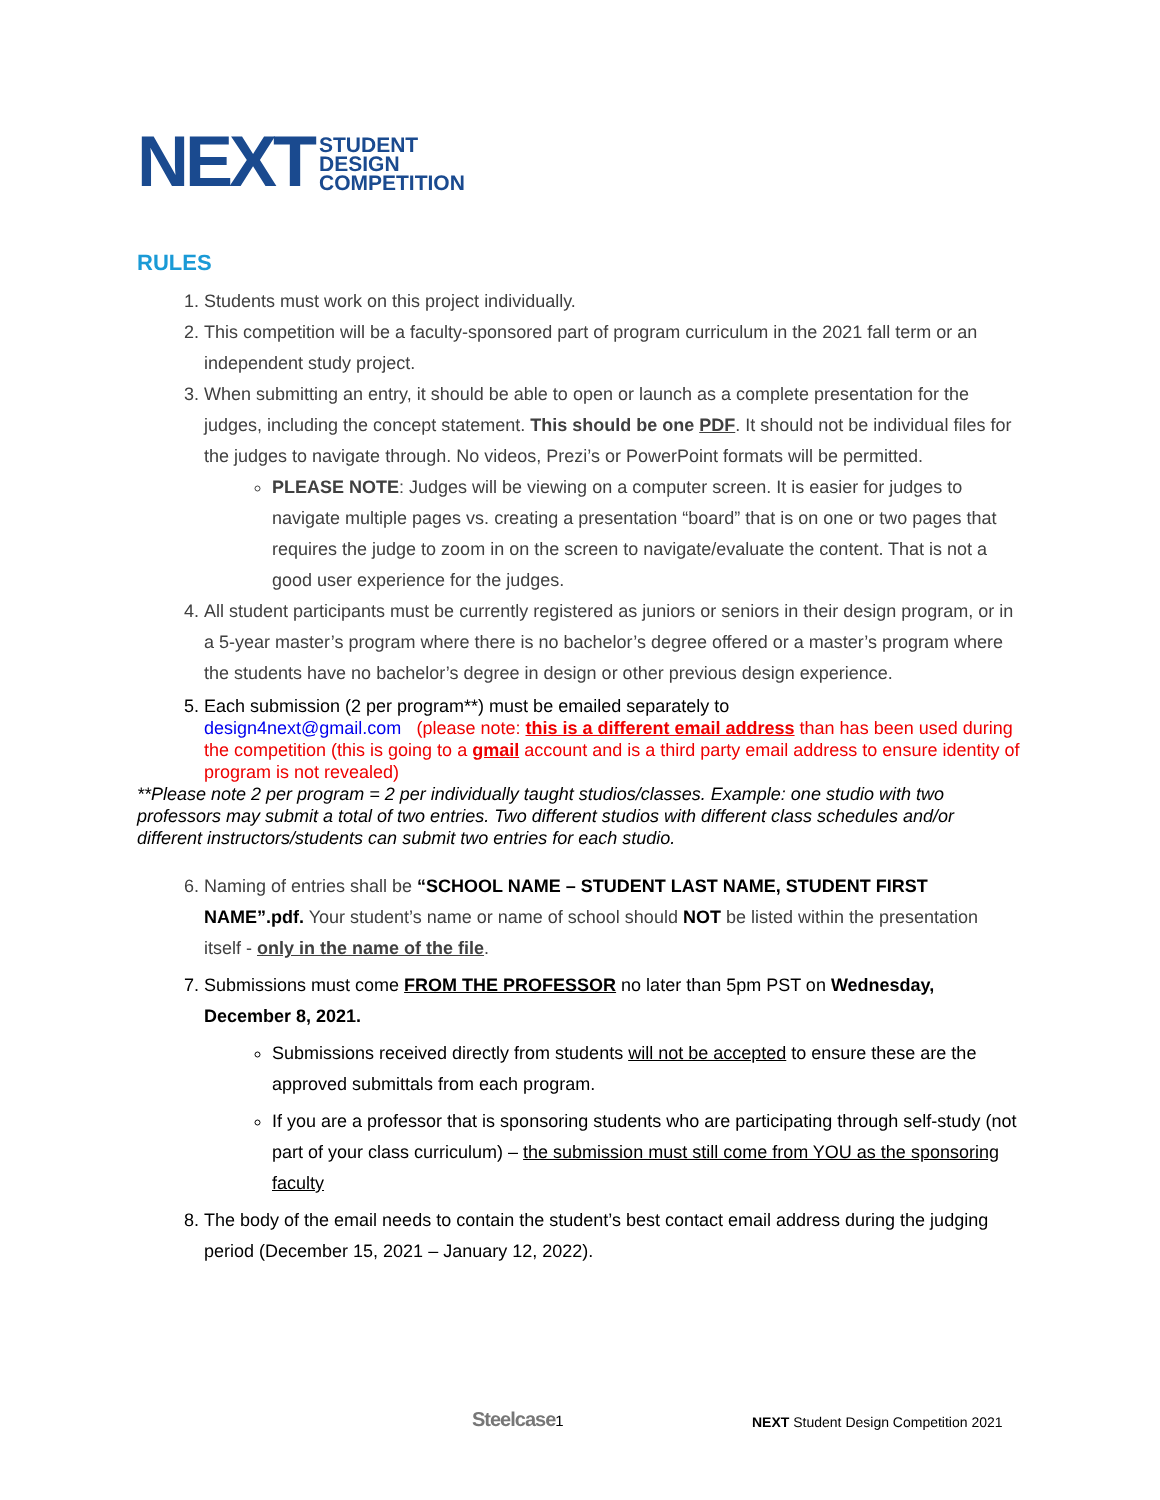NEXT STUDENT
DESIGN
COMPETITION
RULES
1. Students must work on this project individually.
2. This competition will be a faculty-sponsored part of program curriculum in the 2021 fall term or an independent study project.
3. When submitting an entry, it should be able to open or launch as a complete presentation for the judges, including the concept statement. This should be one PDF. It should not be individual files for the judges to navigate through. No videos, Prezi’s or PowerPoint formats will be permitted.
PLEASE NOTE: Judges will be viewing on a computer screen. It is easier for judges to navigate multiple pages vs. creating a presentation “board” that is on one or two pages that requires the judge to zoom in on the screen to navigate/evaluate the content. That is not a good user experience for the judges.
4. All student participants must be currently registered as juniors or seniors in their design program, or in a 5-year master’s program where there is no bachelor’s degree offered or a master’s program where the students have no bachelor’s degree in design or other previous design experience.
5. Each submission (2 per program**) must be emailed separately to
design4next@gmail.com (please note: this is a different email address than has been used during the competition (this is going to a gmail account and is a third party email address to ensure identity of program is not revealed)
**Please note 2 per program = 2 per individually taught studios/classes. Example: one studio with two professors may submit a total of two entries. Two different studios with different class schedules and/or different instructors/students can submit two entries for each studio.
6. Naming of entries shall be “SCHOOL NAME – STUDENT LAST NAME, STUDENT FIRST NAME”.pdf. Your student’s name or name of school should NOT be listed within the presentation itself - only in the name of the file.
7. Submissions must come FROM THE PROFESSOR no later than 5pm PST on Wednesday, December 8, 2021.
Submissions received directly from students will not be accepted to ensure these are the approved submittals from each program.
If you are a professor that is sponsoring students who are participating through self-study (not part of your class curriculum) – the submission must still come from YOU as the sponsoring faculty
8. The body of the email needs to contain the student’s best contact email address during the judging period (December 15, 2021 – January 12, 2022).
Steelcase1 NEXT Student Design Competition 2021